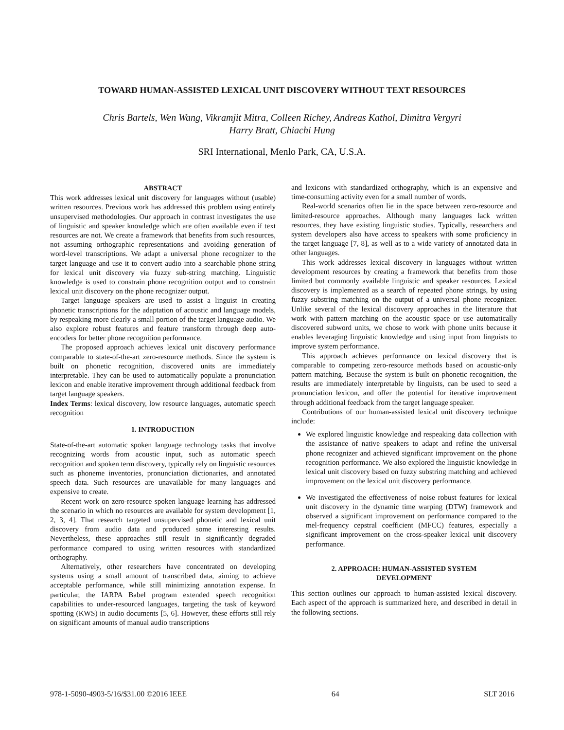TOWARD HUMAN-ASSISTED LEXICAL UNIT DISCOVERY WITHOUT TEXT RESOURCES
Chris Bartels, Wen Wang, Vikramjit Mitra, Colleen Richey, Andreas Kathol, Dimitra Vergyri
Harry Bratt, Chiachi Hung
SRI International, Menlo Park, CA, U.S.A.
ABSTRACT
This work addresses lexical unit discovery for languages without (usable) written resources. Previous work has addressed this problem using entirely unsupervised methodologies. Our approach in contrast investigates the use of linguistic and speaker knowledge which are often available even if text resources are not. We create a framework that benefits from such resources, not assuming orthographic representations and avoiding generation of word-level transcriptions. We adapt a universal phone recognizer to the target language and use it to convert audio into a searchable phone string for lexical unit discovery via fuzzy sub-string matching. Linguistic knowledge is used to constrain phone recognition output and to constrain lexical unit discovery on the phone recognizer output.
Target language speakers are used to assist a linguist in creating phonetic transcriptions for the adaptation of acoustic and language models, by respeaking more clearly a small portion of the target language audio. We also explore robust features and feature transform through deep auto-encoders for better phone recognition performance.
The proposed approach achieves lexical unit discovery performance comparable to state-of-the-art zero-resource methods. Since the system is built on phonetic recognition, discovered units are immediately interpretable. They can be used to automatically populate a pronunciation lexicon and enable iterative improvement through additional feedback from target language speakers.
Index Terms: lexical discovery, low resource languages, automatic speech recognition
1. INTRODUCTION
State-of-the-art automatic spoken language technology tasks that involve recognizing words from acoustic input, such as automatic speech recognition and spoken term discovery, typically rely on linguistic resources such as phoneme inventories, pronunciation dictionaries, and annotated speech data. Such resources are unavailable for many languages and expensive to create.
Recent work on zero-resource spoken language learning has addressed the scenario in which no resources are available for system development [1, 2, 3, 4]. That research targeted unsupervised phonetic and lexical unit discovery from audio data and produced some interesting results. Nevertheless, these approaches still result in significantly degraded performance compared to using written resources with standardized orthography.
Alternatively, other researchers have concentrated on developing systems using a small amount of transcribed data, aiming to achieve acceptable performance, while still minimizing annotation expense. In particular, the IARPA Babel program extended speech recognition capabilities to under-resourced languages, targeting the task of keyword spotting (KWS) in audio documents [5, 6]. However, these efforts still rely on significant amounts of manual audio transcriptions
and lexicons with standardized orthography, which is an expensive and time-consuming activity even for a small number of words.
Real-world scenarios often lie in the space between zero-resource and limited-resource approaches. Although many languages lack written resources, they have existing linguistic studies. Typically, researchers and system developers also have access to speakers with some proficiency in the target language [7, 8], as well as to a wide variety of annotated data in other languages.
This work addresses lexical discovery in languages without written development resources by creating a framework that benefits from those limited but commonly available linguistic and speaker resources. Lexical discovery is implemented as a search of repeated phone strings, by using fuzzy substring matching on the output of a universal phone recognizer. Unlike several of the lexical discovery approaches in the literature that work with pattern matching on the acoustic space or use automatically discovered subword units, we chose to work with phone units because it enables leveraging linguistic knowledge and using input from linguists to improve system performance.
This approach achieves performance on lexical discovery that is comparable to competing zero-resource methods based on acoustic-only pattern matching. Because the system is built on phonetic recognition, the results are immediately interpretable by linguists, can be used to seed a pronunciation lexicon, and offer the potential for iterative improvement through additional feedback from the target language speaker.
Contributions of our human-assisted lexical unit discovery technique include:
We explored linguistic knowledge and respeaking data collection with the assistance of native speakers to adapt and refine the universal phone recognizer and achieved significant improvement on the phone recognition performance. We also explored the linguistic knowledge in lexical unit discovery based on fuzzy substring matching and achieved improvement on the lexical unit discovery performance.
We investigated the effectiveness of noise robust features for lexical unit discovery in the dynamic time warping (DTW) framework and observed a significant improvement on performance compared to the mel-frequency cepstral coefficient (MFCC) features, especially a significant improvement on the cross-speaker lexical unit discovery performance.
2. APPROACH: HUMAN-ASSISTED SYSTEM
DEVELOPMENT
This section outlines our approach to human-assisted lexical discovery. Each aspect of the approach is summarized here, and described in detail in the following sections.
978-1-5090-4903-5/16/$31.00 ©2016 IEEE 64 SLT 2016